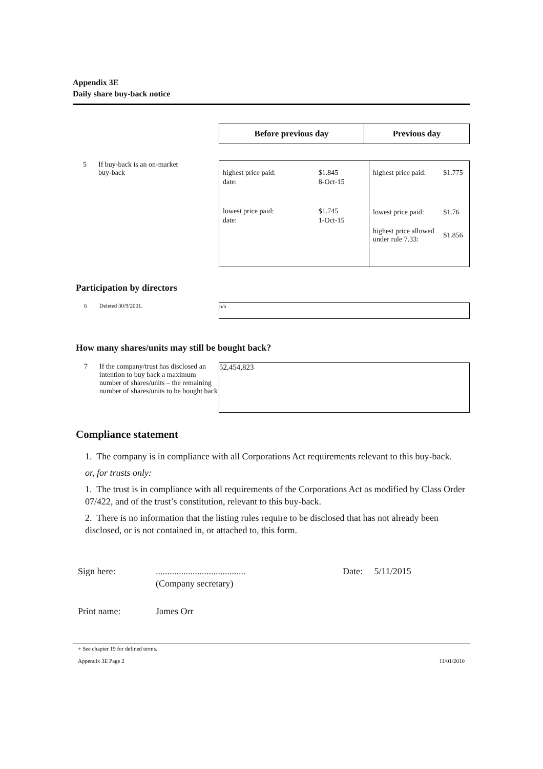Appendix 3E
Daily share buy-back notice
| Before previous day | Previous day |
| --- | --- |
5 If buy-back is an on-market
buy-back
| / highest price paid: / $1.845 / / date: / 8-Oct-15 / / lowest price paid: / $1.745 / / date: / 1-Oct-15 / | / highest price paid: / $1.775 / / lowest price paid: / $1.76 / / highest price allowed under rule 7.33: / $1.856 / |
Participation by directors
6 Deleted 30/9/2001.
n/a
How many shares/units may still be bought back?
7 If the company/trust has disclosed an intention to buy back a maximum number of shares/units – the remaining number of shares/units to be bought back
52,454,823
Compliance statement
1. The company is in compliance with all Corporations Act requirements relevant to this buy-back.
or, for trusts only:
1. The trust is in compliance with all requirements of the Corporations Act as modified by Class Order 07/422, and of the trust’s constitution, relevant to this buy-back.
2. There is no information that the listing rules require to be disclosed that has not already been disclosed, or is not contained in, or attached to, this form.
Sign here:.......................................
(Company secretary) Date: 5/11/2015
Print name: James Orr
+ See chapter 19 for defined terms.
Appendix 3E Page 2 11/01/2010